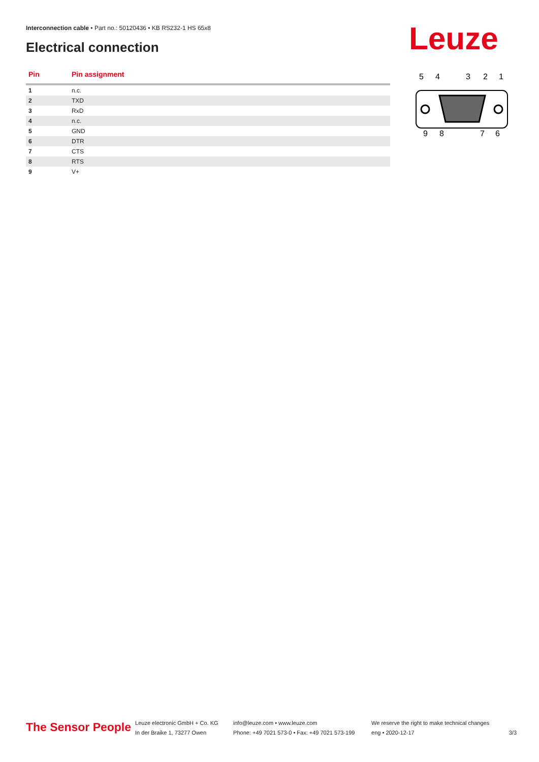Interconnection cable • Part no.: 50120436 • KB RS232-1 HS 65x8
Electrical connection Leuze
| Pin | Pin assignment |
| --- | --- |
| 1 | n.c. |
| 2 | TXD |
| 3 | RxD |
| 4 | n.c. |
| 5 | GND |
| 6 | DTR |
| 7 | CTS |
| 8 | RTS |
| 9 | V+ |
5
4
3
2
1
9
8
7
6
The Sensor People
Leuze electronic GmbH + Co. KG
In der Braike 1, 73277 Owen
info@leuze.com • www.leuze.com
Phone: +49 7021 573-0 • Fax: +49 7021 573-199
We reserve the right to make technical changes
eng • 2020-12-17
3/3